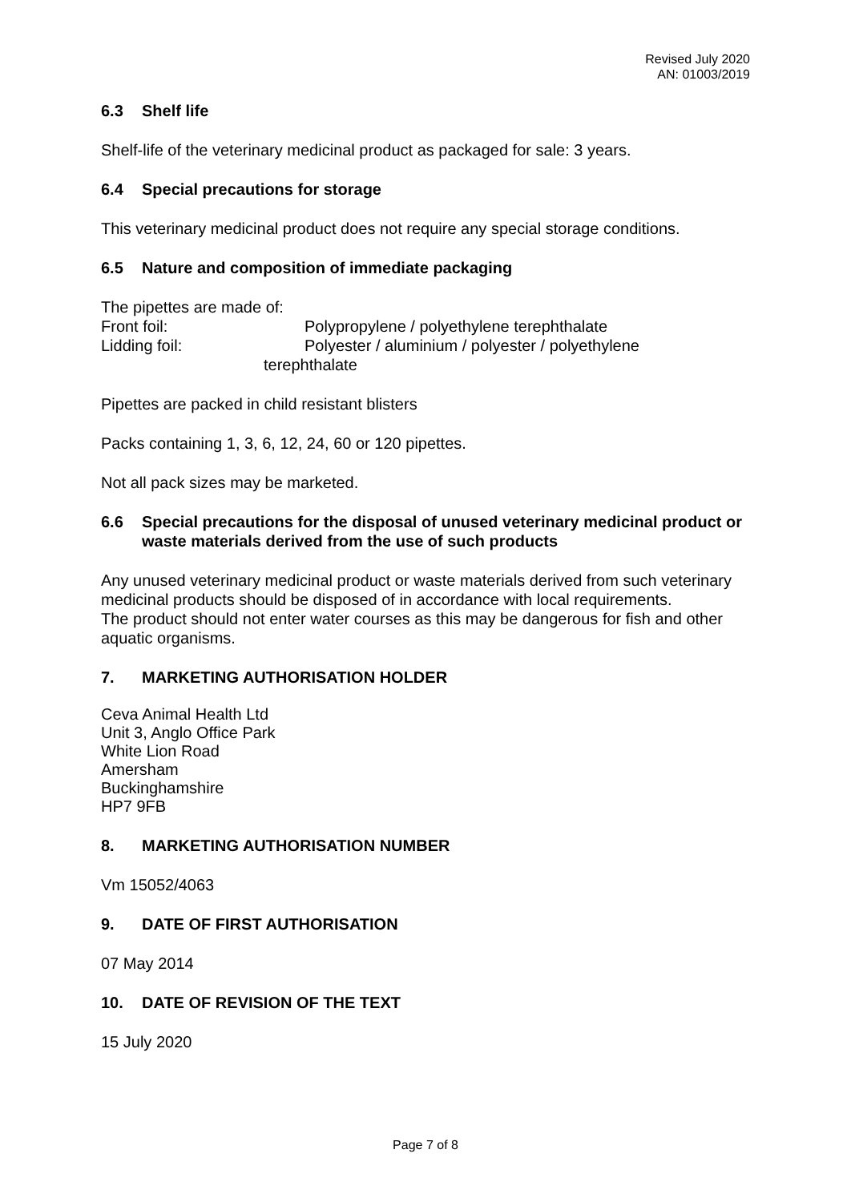Revised July 2020
AN: 01003/2019
6.3 Shelf life
Shelf-life of the veterinary medicinal product as packaged for sale: 3 years.
6.4 Special precautions for storage
This veterinary medicinal product does not require any special storage conditions.
6.5 Nature and composition of immediate packaging
The pipettes are made of:
Front foil: Polypropylene / polyethylene terephthalate
Lidding foil: Polyester / aluminium / polyester / polyethylene
terephthalate
Pipettes are packed in child resistant blisters
Packs containing 1, 3, 6, 12, 24, 60 or 120 pipettes.
Not all pack sizes may be marketed.
6.6 Special precautions for the disposal of unused veterinary medicinal product or waste materials derived from the use of such products
Any unused veterinary medicinal product or waste materials derived from such veterinary medicinal products should be disposed of in accordance with local requirements.
The product should not enter water courses as this may be dangerous for fish and other aquatic organisms.
7. MARKETING AUTHORISATION HOLDER
Ceva Animal Health Ltd
Unit 3, Anglo Office Park
White Lion Road
Amersham
Buckinghamshire
HP7 9FB
8. MARKETING AUTHORISATION NUMBER
Vm 15052/4063
9. DATE OF FIRST AUTHORISATION
07 May 2014
10. DATE OF REVISION OF THE TEXT
15 July 2020
Page 7 of 8